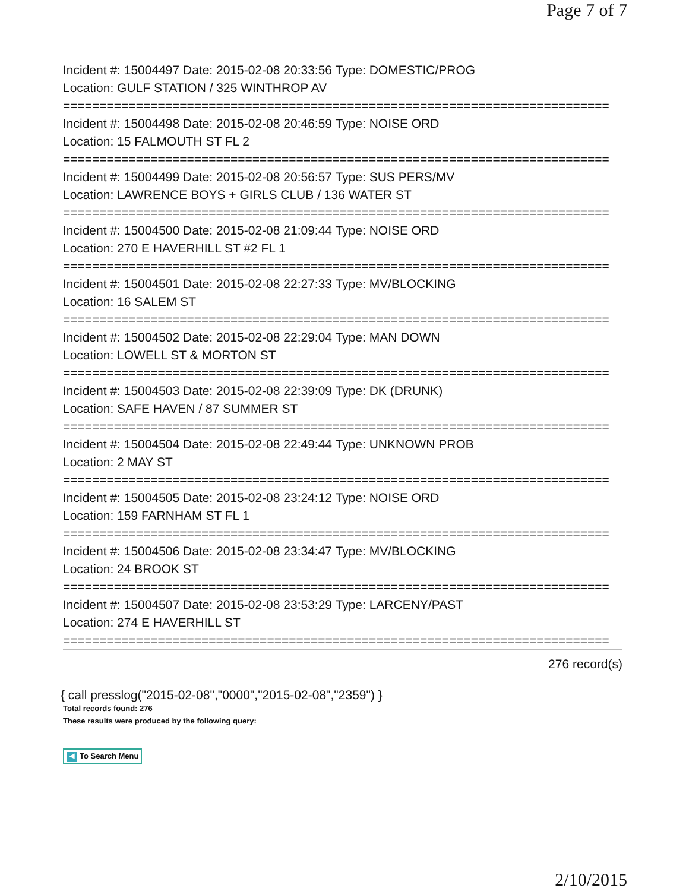Page 7 of 7
Incident #: 15004497 Date: 2015-02-08 20:33:56 Type: DOMESTIC/PROG
Location: GULF STATION / 325 WINTHROP AV
===========================================================================
Incident #: 15004498 Date: 2015-02-08 20:46:59 Type: NOISE ORD
Location: 15 FALMOUTH ST FL 2
===========================================================================
Incident #: 15004499 Date: 2015-02-08 20:56:57 Type: SUS PERS/MV
Location: LAWRENCE BOYS + GIRLS CLUB / 136 WATER ST
===========================================================================
Incident #: 15004500 Date: 2015-02-08 21:09:44 Type: NOISE ORD
Location: 270 E HAVERHILL ST #2 FL 1
===========================================================================
Incident #: 15004501 Date: 2015-02-08 22:27:33 Type: MV/BLOCKING
Location: 16 SALEM ST
===========================================================================
Incident #: 15004502 Date: 2015-02-08 22:29:04 Type: MAN DOWN
Location: LOWELL ST & MORTON ST
===========================================================================
Incident #: 15004503 Date: 2015-02-08 22:39:09 Type: DK (DRUNK)
Location: SAFE HAVEN / 87 SUMMER ST
===========================================================================
Incident #: 15004504 Date: 2015-02-08 22:49:44 Type: UNKNOWN PROB
Location: 2 MAY ST
===========================================================================
Incident #: 15004505 Date: 2015-02-08 23:24:12 Type: NOISE ORD
Location: 159 FARNHAM ST FL 1
===========================================================================
Incident #: 15004506 Date: 2015-02-08 23:34:47 Type: MV/BLOCKING
Location: 24 BROOK ST
===========================================================================
Incident #: 15004507 Date: 2015-02-08 23:53:29 Type: LARCENY/PAST
Location: 274 E HAVERHILL ST
===========================================================================
276 record(s)
{ call presslog("2015-02-08","0000","2015-02-08","2359") }
Total records found: 276
These results were produced by the following query:
◀ To Search Menu
2/10/2015